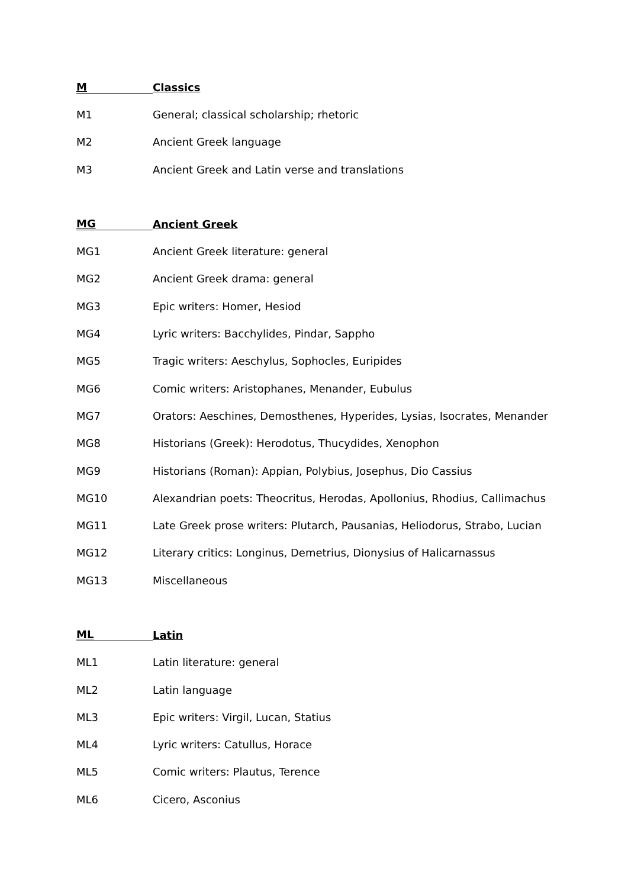M Classics
M1 General; classical scholarship; rhetoric
M2 Ancient Greek language
M3 Ancient Greek and Latin verse and translations
MG Ancient Greek
MG1 Ancient Greek literature: general
MG2 Ancient Greek drama: general
MG3 Epic writers: Homer, Hesiod
MG4 Lyric writers: Bacchylides, Pindar, Sappho
MG5 Tragic writers: Aeschylus, Sophocles, Euripides
MG6 Comic writers: Aristophanes, Menander, Eubulus
MG7 Orators: Aeschines, Demosthenes, Hyperides, Lysias, Isocrates, Menander
MG8 Historians (Greek): Herodotus, Thucydides, Xenophon
MG9 Historians (Roman): Appian, Polybius, Josephus, Dio Cassius
MG10 Alexandrian poets: Theocritus, Herodas, Apollonius, Rhodius, Callimachus
MG11 Late Greek prose writers: Plutarch, Pausanias, Heliodorus, Strabo, Lucian
MG12 Literary critics: Longinus, Demetrius, Dionysius of Halicarnassus
MG13 Miscellaneous
ML Latin
ML1 Latin literature: general
ML2 Latin language
ML3 Epic writers: Virgil, Lucan, Statius
ML4 Lyric writers: Catullus, Horace
ML5 Comic writers: Plautus, Terence
ML6 Cicero, Asconius